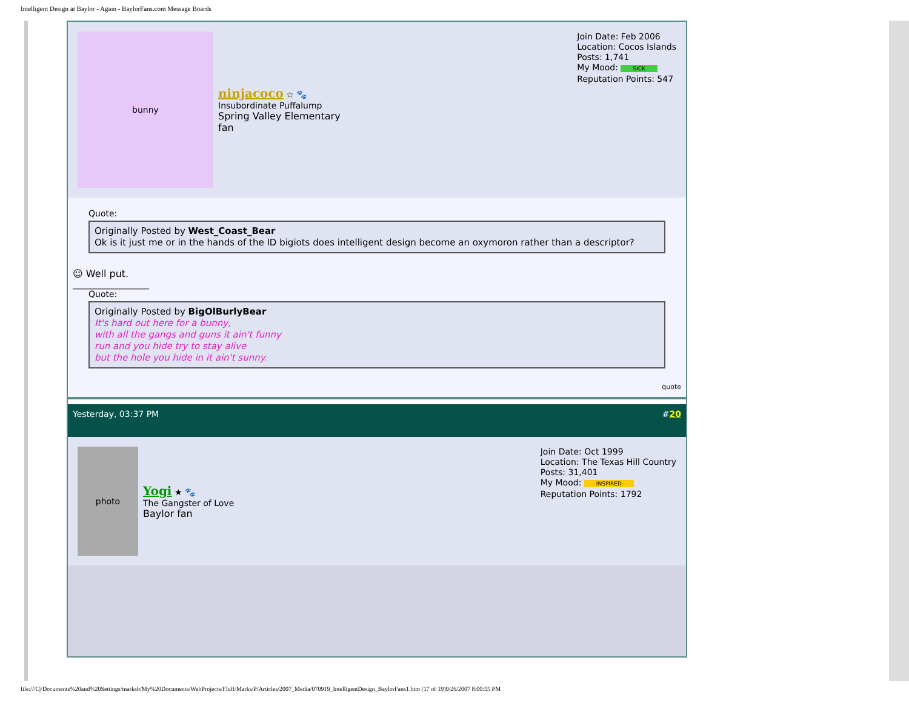Intelligent Design at Baylor - Again - BaylorFans.com Message Boards
bunny
ninjacoco ☆ 🐾
Insubordinate Puffalump
Spring Valley Elementary
fan
Join Date: Feb 2006
Location: Cocos Islands
Posts: 1,741
My Mood: SICK
Reputation Points: 547
Quote:
Originally Posted by West_Coast_Bear
Ok is it just me or in the hands of the ID bigiots does intelligent design become an oxymoron rather than a descriptor?
☺ Well put.
__________________
Quote:
Originally Posted by BigOlBurlyBear
It's hard out here for a bunny,
with all the gangs and guns it ain't funny
run and you hide try to stay alive
but the hole you hide in it ain't sunny.
quote
Yesterday, 03:37 PM #20
photo
Yogi ★ 🐾
The Gangster of Love
Baylor fan
Join Date: Oct 1999
Location: The Texas Hill Country
Posts: 31,401
My Mood: INSPIRED
Reputation Points: 1792
file:///C|/Documents%20and%20Settings/marksb/My%20Documents/WebProjects/Fluff/Marks/P/Articles/2007_Media/070919_IntelligentDesign_BaylorFans1.htm (17 of 19)9/26/2007 8:00:55 PM